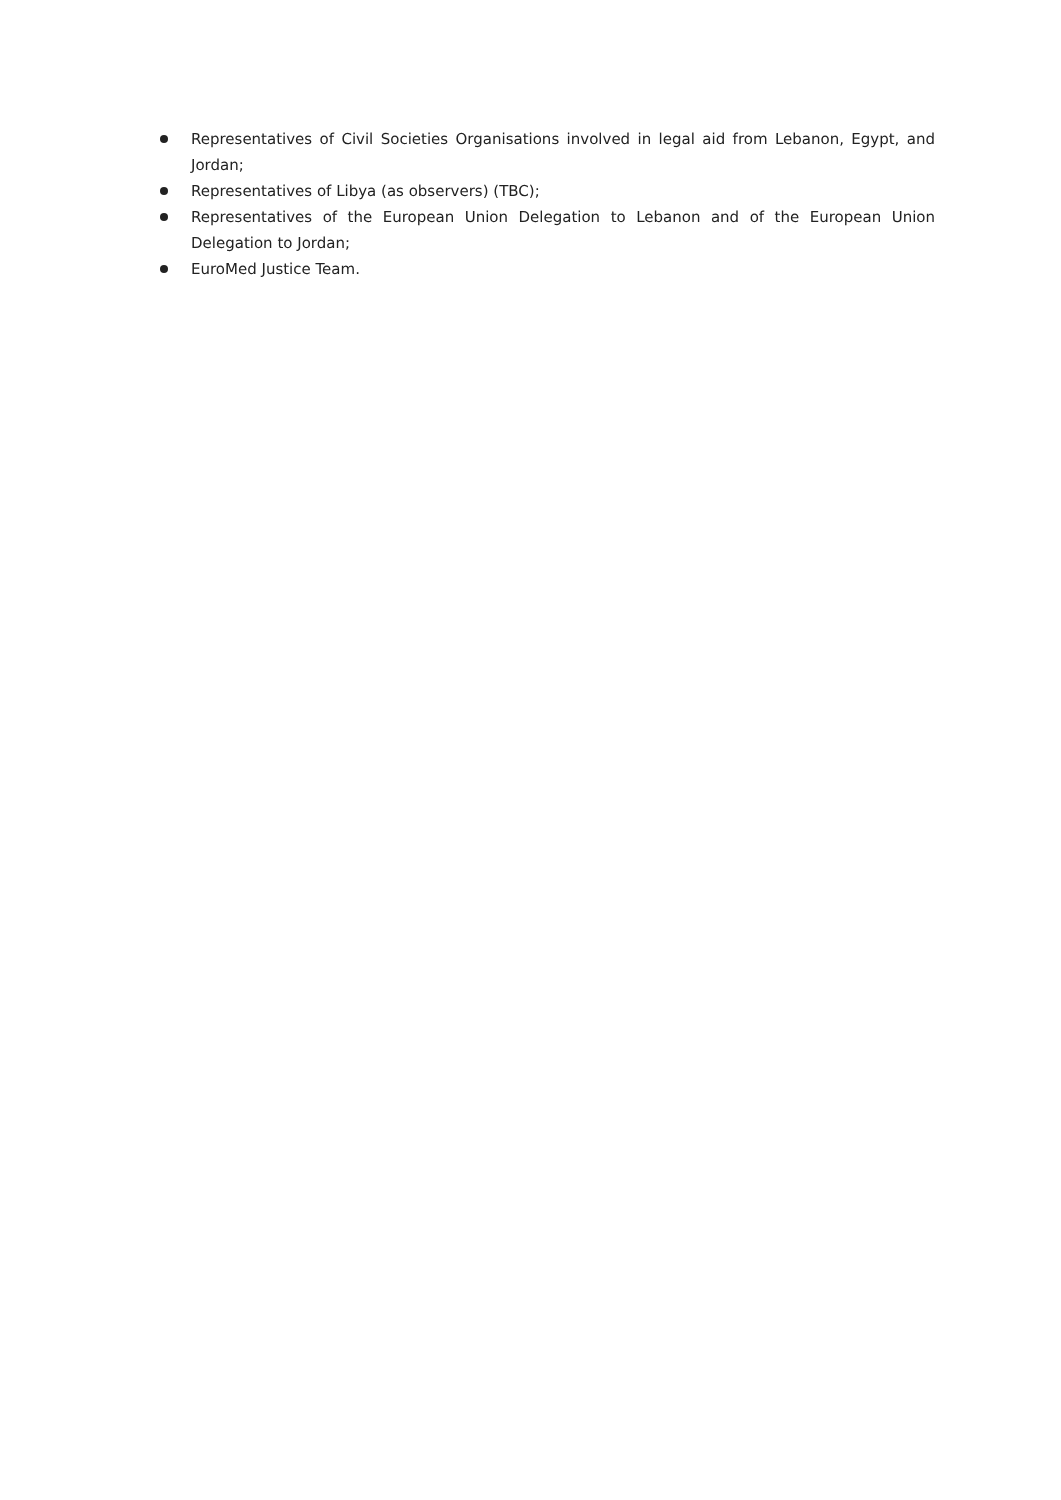Representatives of Civil Societies Organisations involved in legal aid from Lebanon, Egypt, and Jordan;
Representatives of Libya (as observers) (TBC);
Representatives of the European Union Delegation to Lebanon and of the European Union Delegation to Jordan;
EuroMed Justice Team.